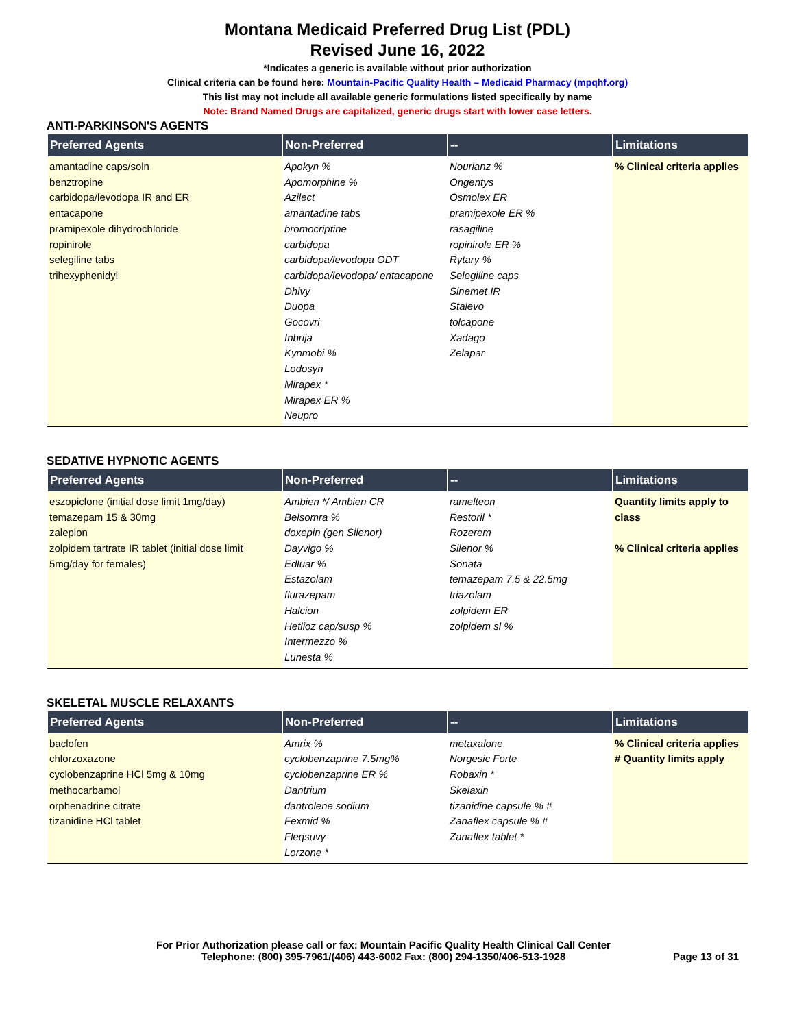Montana Medicaid Preferred Drug List (PDL)
Revised June 16, 2022
*Indicates a generic is available without prior authorization
Clinical criteria can be found here: Mountain-Pacific Quality Health – Medicaid Pharmacy (mpqhf.org)
This list may not include all available generic formulations listed specifically by name
Note: Brand Named Drugs are capitalized, generic drugs start with lower case letters.
ANTI-PARKINSON'S AGENTS
| Preferred Agents | Non-Preferred | -- | Limitations |
| --- | --- | --- | --- |
| amantadine caps/soln benztropine carbidopa/levodopa IR and ER entacapone pramipexole dihydrochloride ropinirole selegiline tabs trihexyphenidyl | Apokyn % Apomorphine % Azilect amantadine tabs bromocriptine carbidopa carbidopa/levodopa ODT carbidopa/levodopa/ entacapone Dhivy Duopa Gocovri Inbrija Kynmobi % Lodosyn Mirapex * Mirapex ER % Neupro | Nourianz % Ongentys Osmolex ER pramipexole ER % rasagiline ropinirole ER % Rytary % Selegiline caps Sinemet IR Stalevo tolcapone Xadago Zelapar | % Clinical criteria applies |
SEDATIVE HYPNOTIC AGENTS
| Preferred Agents | Non-Preferred | -- | Limitations |
| --- | --- | --- | --- |
| eszopiclone (initial dose limit 1mg/day) temazepam 15 & 30mg zaleplon zolpidem tartrate IR tablet (initial dose limit 5mg/day for females) | Ambien */ Ambien CR Belsomra % doxepin (gen Silenor) Dayvigo % Edluar % Estazolam flurazepam Halcion Hetlioz cap/susp % Intermezzo % Lunesta % | ramelteon Restoril * Rozerem Silenor % Sonata temazepam 7.5 & 22.5mg triazolam zolpidem ER zolpidem sl % | Quantity limits apply to class % Clinical criteria applies |
SKELETAL MUSCLE RELAXANTS
| Preferred Agents | Non-Preferred | -- | Limitations |
| --- | --- | --- | --- |
| baclofen chlorzoxazone cyclobenzaprine HCl 5mg & 10mg methocarbamol orphenadrine citrate tizanidine HCl tablet | Amrix % cyclobenzaprine 7.5mg% cyclobenzaprine ER % Dantrium dantrolene sodium Fexmid % Fleqsuvy Lorzone * | metaxalone Norgesic Forte Robaxin * Skelaxin tizanidine capsule % # Zanaflex capsule % # Zanaflex tablet * | % Clinical criteria applies # Quantity limits apply |
For Prior Authorization please call or fax: Mountain Pacific Quality Health Clinical Call Center
Telephone: (800) 395-7961/(406) 443-6002 Fax: (800) 294-1350/406-513-1928
Page 13 of 31